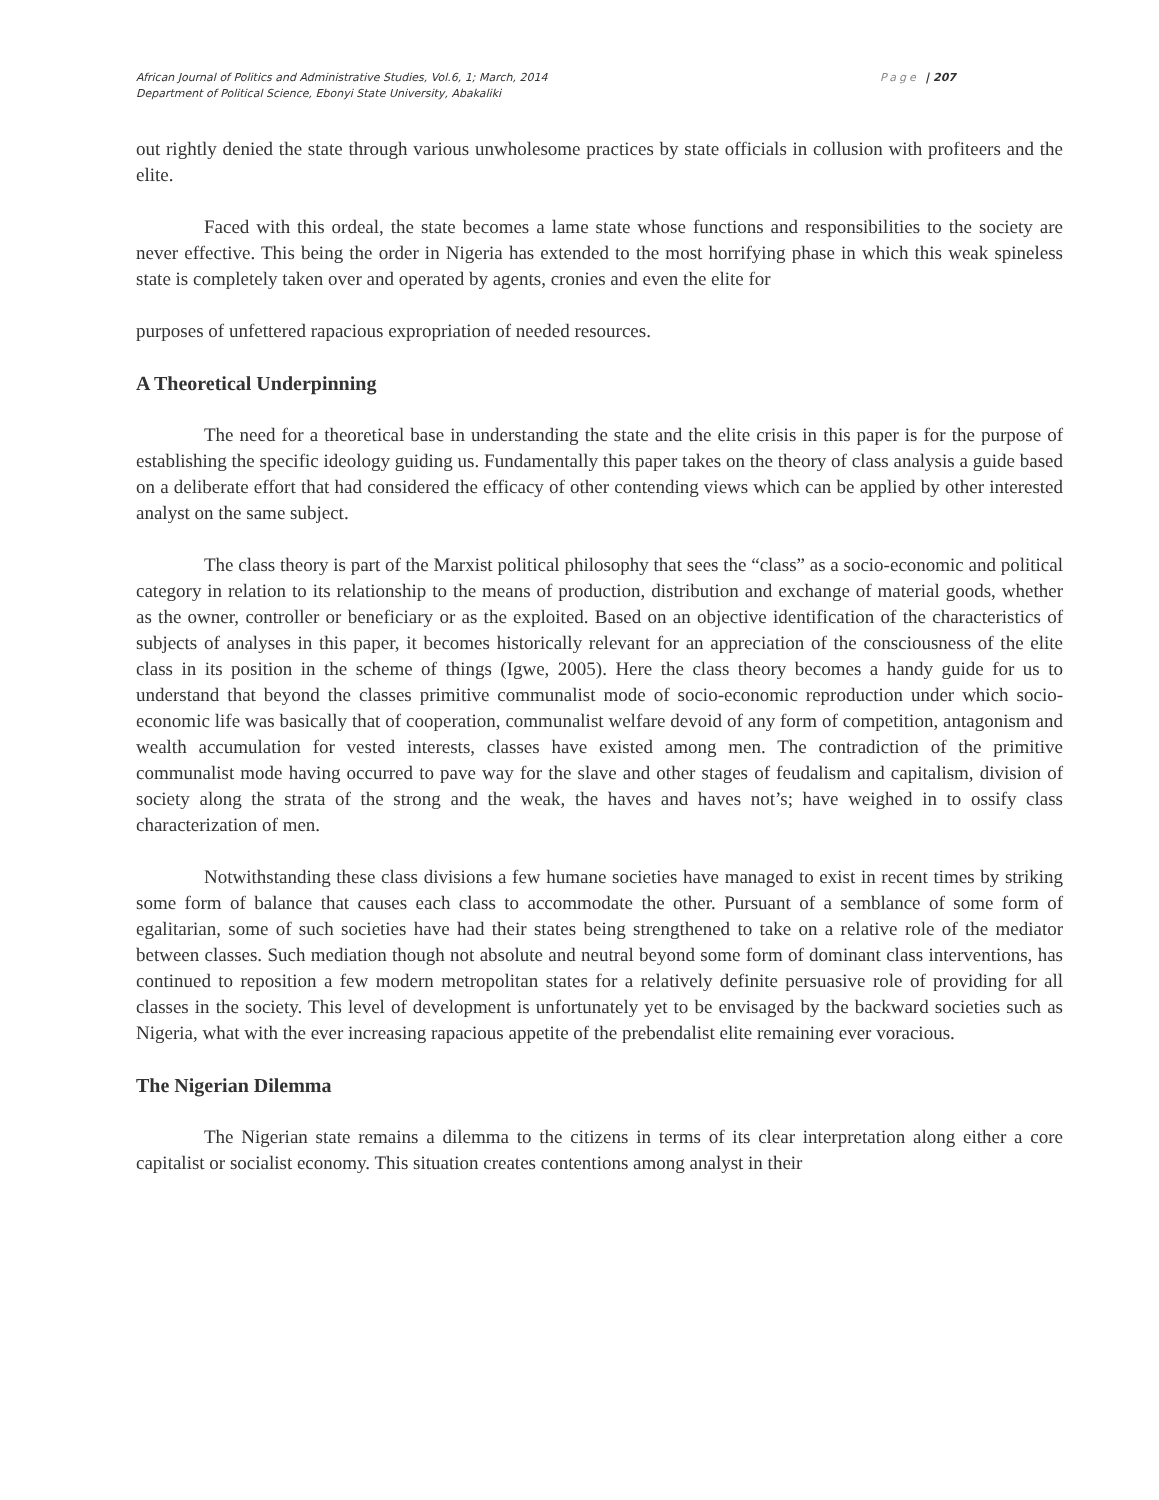African Journal of Politics and Administrative Studies, Vol.6, 1; March, 2014
Department of Political Science, Ebonyi State University, Abakaliki
Page | 207
out rightly denied the state through various unwholesome practices by state officials in collusion with profiteers and the elite.
Faced with this ordeal, the state becomes a lame state whose functions and responsibilities to the society are never effective. This being the order in Nigeria has extended to the most horrifying phase in which this weak spineless state is completely taken over and operated by agents, cronies and even the elite for
purposes of unfettered rapacious expropriation of needed resources.
A Theoretical Underpinning
The need for a theoretical base in understanding the state and the elite crisis in this paper is for the purpose of establishing the specific ideology guiding us. Fundamentally this paper takes on the theory of class analysis a guide based on a deliberate effort that had considered the efficacy of other contending views which can be applied by other interested analyst on the same subject.
The class theory is part of the Marxist political philosophy that sees the “class” as a socio-economic and political category in relation to its relationship to the means of production, distribution and exchange of material goods, whether as the owner, controller or beneficiary or as the exploited. Based on an objective identification of the characteristics of subjects of analyses in this paper, it becomes historically relevant for an appreciation of the consciousness of the elite class in its position in the scheme of things (Igwe, 2005). Here the class theory becomes a handy guide for us to understand that beyond the classes primitive communalist mode of socio-economic reproduction under which socio-economic life was basically that of cooperation, communalist welfare devoid of any form of competition, antagonism and wealth accumulation for vested interests, classes have existed among men. The contradiction of the primitive communalist mode having occurred to pave way for the slave and other stages of feudalism and capitalism, division of society along the strata of the strong and the weak, the haves and haves not’s; have weighed in to ossify class characterization of men.
Notwithstanding these class divisions a few humane societies have managed to exist in recent times by striking some form of balance that causes each class to accommodate the other. Pursuant of a semblance of some form of egalitarian, some of such societies have had their states being strengthened to take on a relative role of the mediator between classes. Such mediation though not absolute and neutral beyond some form of dominant class interventions, has continued to reposition a few modern metropolitan states for a relatively definite persuasive role of providing for all classes in the society. This level of development is unfortunately yet to be envisaged by the backward societies such as Nigeria, what with the ever increasing rapacious appetite of the prebendalist elite remaining ever voracious.
The Nigerian Dilemma
The Nigerian state remains a dilemma to the citizens in terms of its clear interpretation along either a core capitalist or socialist economy. This situation creates contentions among analyst in their